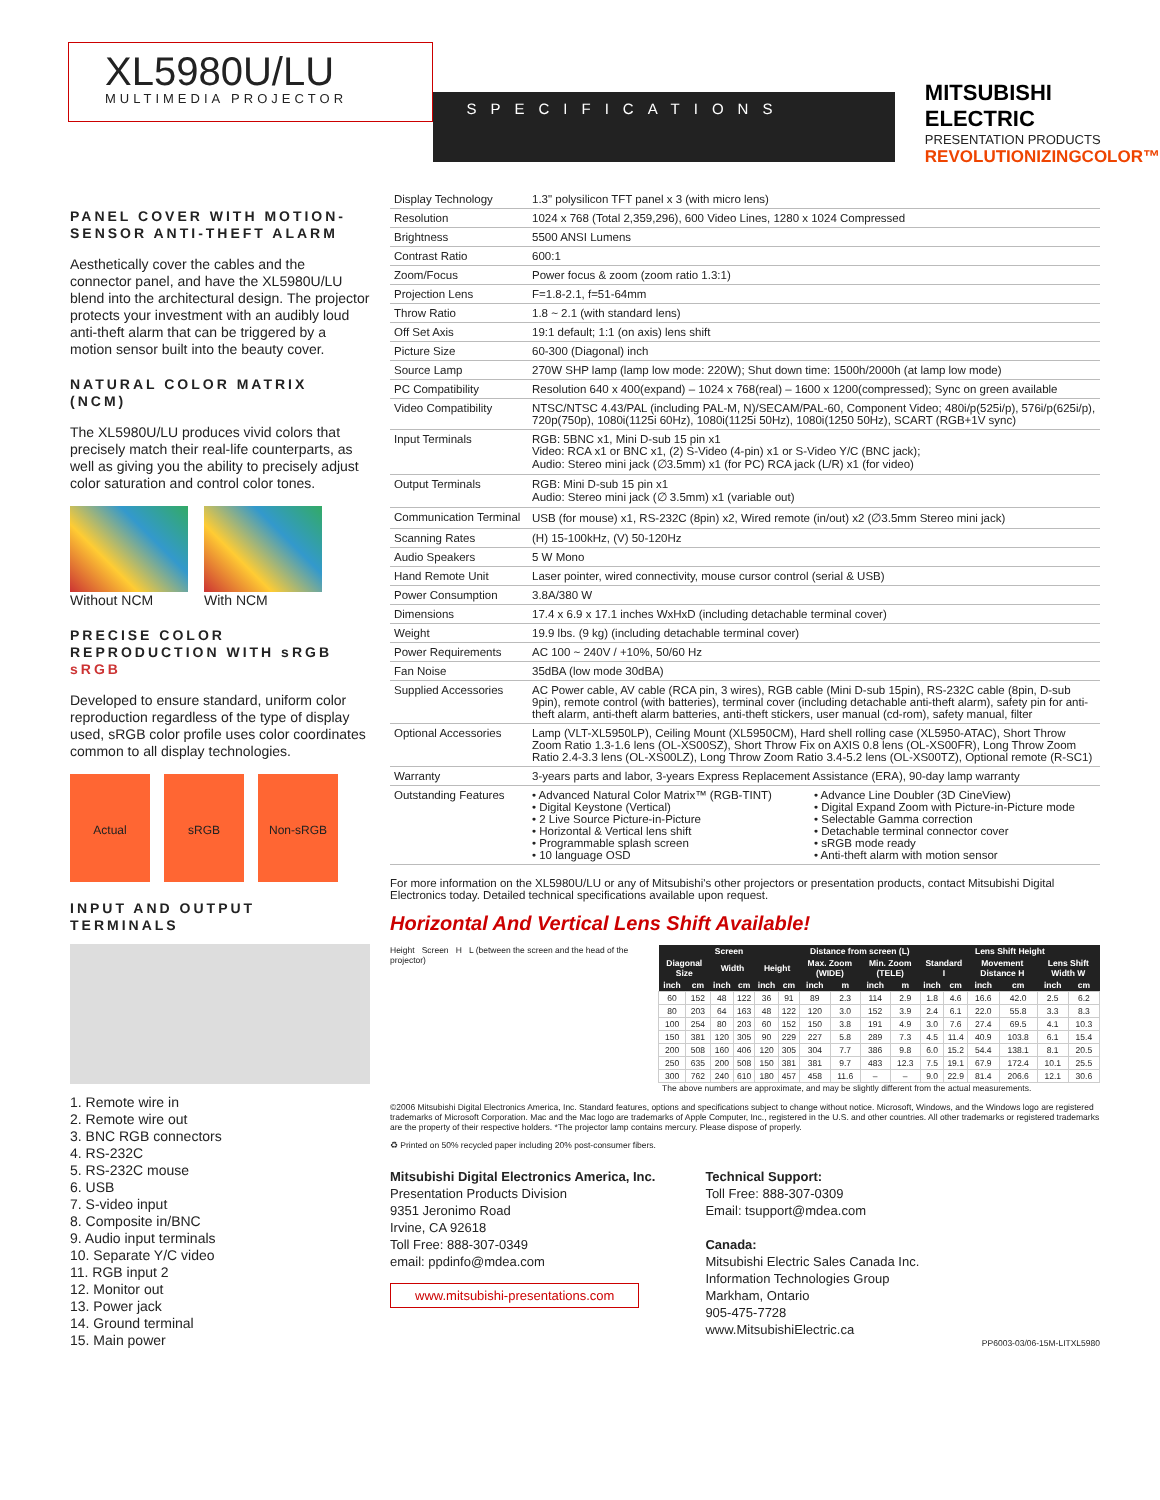XL5980U/LU
MULTIMEDIA PROJECTOR
SPECIFICATIONS
MITSUBISHI ELECTRIC
PRESENTATION PRODUCTS
REVOLUTIONIZINGCOLOR™
PANEL COVER WITH MOTION-SENSOR ANTI-THEFT ALARM
Aesthetically cover the cables and the connector panel, and have the XL5980U/LU blend into the architectural design. The projector protects your investment with an audibly loud anti-theft alarm that can be triggered by a motion sensor built into the beauty cover.
NATURAL COLOR MATRIX (NCM)
The XL5980U/LU produces vivid colors that precisely match their real-life counterparts, as well as giving you the ability to precisely adjust color saturation and control color tones.
Without NCM With NCM
PRECISE COLOR REPRODUCTION WITH sRGB sRGB
Developed to ensure standard, uniform color reproduction regardless of the type of display used, sRGB color profile uses color coordinates common to all display technologies.
Actual sRGB Non-sRGB
INPUT AND OUTPUT TERMINALS
1. Remote wire in
2. Remote wire out
3. BNC RGB connectors
4. RS-232C
5. RS-232C mouse
6. USB
7. S-video input
8. Composite in/BNC
9. Audio input terminals
10. Separate Y/C video
11. RGB input 2
12. Monitor out
13. Power jack
14. Ground terminal
15. Main power
| Display Technology | 1.3" polysilicon TFT panel x 3 (with micro lens) |
| Resolution | 1024 x 768 (Total 2,359,296), 600 Video Lines, 1280 x 1024 Compressed |
| Brightness | 5500 ANSI Lumens |
| Contrast Ratio | 600:1 |
| Zoom/Focus | Power focus & zoom (zoom ratio 1.3:1) |
| Projection Lens | F=1.8-2.1, f=51-64mm |
| Throw Ratio | 1.8 ~ 2.1 (with standard lens) |
| Off Set Axis | 19:1 default; 1:1 (on axis) lens shift |
| Picture Size | 60-300 (Diagonal) inch |
| Source Lamp | 270W SHP lamp (lamp low mode: 220W); Shut down time: 1500h/2000h (at lamp low mode) |
| PC Compatibility | Resolution 640 x 400(expand) – 1024 x 768(real) – 1600 x 1200(compressed); Sync on green available |
| Video Compatibility | NTSC/NTSC 4.43/PAL (including PAL-M, N)/SECAM/PAL-60, Component Video; 480i/p(525i/p), 576i/p(625i/p), 720p(750p), 1080i(1125i 60Hz), 1080i(1125i 50Hz), 1080i(1250 50Hz), SCART (RGB+1V sync) |
| Input Terminals | RGB: 5BNC x1, Mini D-sub 15 pin x1 Video: RCA x1 or BNC x1, (2) S-Video (4-pin) x1 or S-Video Y/C (BNC jack); Audio: Stereo mini jack (∅3.5mm) x1 (for PC) RCA jack (L/R) x1 (for video) |
| Output Terminals | RGB: Mini D-sub 15 pin x1 Audio: Stereo mini jack (∅ 3.5mm) x1 (variable out) |
| Communication Terminal | USB (for mouse) x1, RS-232C (8pin) x2, Wired remote (in/out) x2 (∅3.5mm Stereo mini jack) |
| Scanning Rates | (H) 15-100kHz, (V) 50-120Hz |
| Audio Speakers | 5 W Mono |
| Hand Remote Unit | Laser pointer, wired connectivity, mouse cursor control (serial & USB) |
| Power Consumption | 3.8A/380 W |
| Dimensions | 17.4 x 6.9 x 17.1 inches WxHxD (including detachable terminal cover) |
| Weight | 19.9 lbs. (9 kg) (including detachable terminal cover) |
| Power Requirements | AC 100 ~ 240V / +10%, 50/60 Hz |
| Fan Noise | 35dBA (low mode 30dBA) |
| Supplied Accessories | AC Power cable, AV cable (RCA pin, 3 wires), RGB cable (Mini D-sub 15pin), RS-232C cable (8pin, D-sub 9pin), remote control (with batteries), terminal cover (including detachable anti-theft alarm), safety pin for anti-theft alarm, anti-theft alarm batteries, anti-theft stickers, user manual (cd-rom), safety manual, filter |
| Optional Accessories | Lamp (VLT-XL5950LP), Ceiling Mount (XL5950CM), Hard shell rolling case (XL5950-ATAC), Short Throw Zoom Ratio 1.3-1.6 lens (OL-XS00SZ), Short Throw Fix on AXIS 0.8 lens (OL-XS00FR), Long Throw Zoom Ratio 2.4-3.3 lens (OL-XS00LZ), Long Throw Zoom Ratio 3.4-5.2 lens (OL-XS00TZ), Optional remote (R-SC1) |
| Warranty | 3-years parts and labor, 3-years Express Replacement Assistance (ERA), 90-day lamp warranty |
| Outstanding Features | • Advanced Natural Color Matrix™ (RGB-TINT) • Digital Keystone (Vertical) • 2 Live Source Picture-in-Picture • Horizontal & Vertical lens shift • Programmable splash screen • 10 language OSD • Advance Line Doubler (3D CineView) • Digital Expand Zoom with Picture-in-Picture mode • Selectable Gamma correction • Detachable terminal connector cover • sRGB mode ready • Anti-theft alarm with motion sensor |
For more information on the XL5980U/LU or any of Mitsubishi's other projectors or presentation products, contact Mitsubishi Digital Electronics today. Detailed technical specifications available upon request.
Horizontal And Vertical Lens Shift Available!
Height Screen H L (between the screen and the head of the projector)
| Screen | | | | | | Distance from screen (L) | | | | Lens Shift Height | | | | | |
| --- | --- | --- | --- | --- | --- | --- | --- | --- | --- | --- | --- | --- | --- | --- | --- |
| Diagonal Size | | Width | | Height | | Max. Zoom (WIDE) | | Min. Zoom (TELE) | | Standard I | | Movement Distance H | | Lens Shift Width W | |
| inch | cm | inch | cm | inch | cm | inch | m | inch | m | inch | cm | inch | cm | inch | cm |
| 60 | 152 | 48 | 122 | 36 | 91 | 89 | 2.3 | 114 | 2.9 | 1.8 | 4.6 | 16.6 | 42.0 | 2.5 | 6.2 |
| 80 | 203 | 64 | 163 | 48 | 122 | 120 | 3.0 | 152 | 3.9 | 2.4 | 6.1 | 22.0 | 55.8 | 3.3 | 8.3 |
| 100 | 254 | 80 | 203 | 60 | 152 | 150 | 3.8 | 191 | 4.9 | 3.0 | 7.6 | 27.4 | 69.5 | 4.1 | 10.3 |
| 150 | 381 | 120 | 305 | 90 | 229 | 227 | 5.8 | 289 | 7.3 | 4.5 | 11.4 | 40.9 | 103.8 | 6.1 | 15.4 |
| 200 | 508 | 160 | 406 | 120 | 305 | 304 | 7.7 | 386 | 9.8 | 6.0 | 15.2 | 54.4 | 138.1 | 8.1 | 20.5 |
| 250 | 635 | 200 | 508 | 150 | 381 | 381 | 9.7 | 483 | 12.3 | 7.5 | 19.1 | 67.9 | 172.4 | 10.1 | 25.5 |
| 300 | 762 | 240 | 610 | 180 | 457 | 458 | 11.6 | – | – | 9.0 | 22.9 | 81.4 | 206.6 | 12.1 | 30.6 |
The above numbers are approximate, and may be slightly different from the actual measurements.
©2006 Mitsubishi Digital Electronics America, Inc. Standard features, options and specifications subject to change without notice. Microsoft, Windows, and the Windows logo are registered trademarks of Microsoft Corporation. Mac and the Mac logo are trademarks of Apple Computer, Inc., registered in the U.S. and other countries. All other trademarks or registered trademarks are the property of their respective holders. *The projector lamp contains mercury. Please dispose of properly.
♻ Printed on 50% recycled paper including 20% post-consumer fibers.
Mitsubishi Digital Electronics America, Inc.
Presentation Products Division
9351 Jeronimo Road
Irvine, CA 92618
Toll Free: 888-307-0349
email: ppdinfo@mdea.com
www.mitsubishi-presentations.com
Technical Support:
Toll Free: 888-307-0309
Email: tsupport@mdea.com
Canada:
Mitsubishi Electric Sales Canada Inc.
Information Technologies Group
Markham, Ontario
905-475-7728
www.MitsubishiElectric.ca
PP6003-03/06-15M-LITXL5980